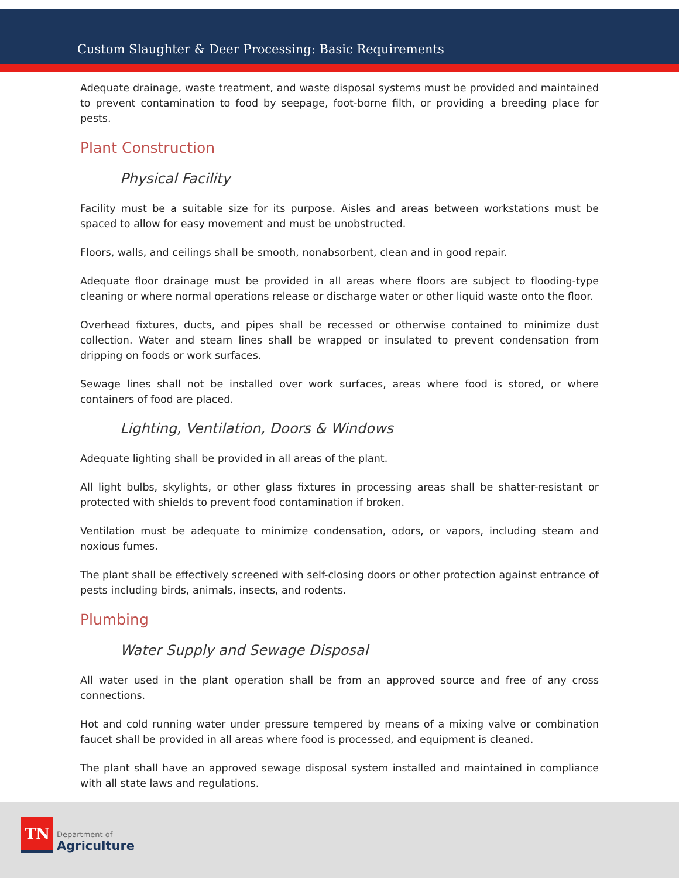Custom Slaughter & Deer Processing: Basic Requirements
Adequate drainage, waste treatment, and waste disposal systems must be provided and maintained to prevent contamination to food by seepage, foot-borne filth, or providing a breeding place for pests.
Plant Construction
Physical Facility
Facility must be a suitable size for its purpose. Aisles and areas between workstations must be spaced to allow for easy movement and must be unobstructed.
Floors, walls, and ceilings shall be smooth, nonabsorbent, clean and in good repair.
Adequate floor drainage must be provided in all areas where floors are subject to flooding-type cleaning or where normal operations release or discharge water or other liquid waste onto the floor.
Overhead fixtures, ducts, and pipes shall be recessed or otherwise contained to minimize dust collection. Water and steam lines shall be wrapped or insulated to prevent condensation from dripping on foods or work surfaces.
Sewage lines shall not be installed over work surfaces, areas where food is stored, or where containers of food are placed.
Lighting, Ventilation, Doors & Windows
Adequate lighting shall be provided in all areas of the plant.
All light bulbs, skylights, or other glass fixtures in processing areas shall be shatter-resistant or protected with shields to prevent food contamination if broken.
Ventilation must be adequate to minimize condensation, odors, or vapors, including steam and noxious fumes.
The plant shall be effectively screened with self-closing doors or other protection against entrance of pests including birds, animals, insects, and rodents.
Plumbing
Water Supply and Sewage Disposal
All water used in the plant operation shall be from an approved source and free of any cross connections.
Hot and cold running water under pressure tempered by means of a mixing valve or combination faucet shall be provided in all areas where food is processed, and equipment is cleaned.
The plant shall have an approved sewage disposal system installed and maintained in compliance with all state laws and regulations.
TN
Department of
Agriculture